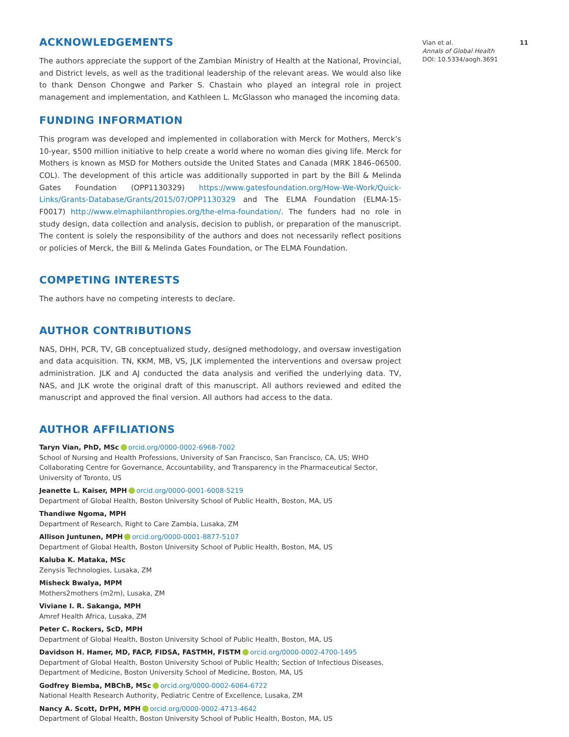ACKNOWLEDGEMENTS
The authors appreciate the support of the Zambian Ministry of Health at the National, Provincial, and District levels, as well as the traditional leadership of the relevant areas. We would also like to thank Denson Chongwe and Parker S. Chastain who played an integral role in project management and implementation, and Kathleen L. McGlasson who managed the incoming data.
FUNDING INFORMATION
This program was developed and implemented in collaboration with Merck for Mothers, Merck’s 10-year, $500 million initiative to help create a world where no woman dies giving life. Merck for Mothers is known as MSD for Mothers outside the United States and Canada (MRK 1846–06500. COL). The development of this article was additionally supported in part by the Bill & Melinda Gates Foundation (OPP1130329) https://www.gatesfoundation.org/How-We-Work/Quick-Links/Grants-Database/Grants/2015/07/OPP1130329 and The ELMA Foundation (ELMA-15-F0017) http://www.elmaphilanthropies.org/the-elma-foundation/. The funders had no role in study design, data collection and analysis, decision to publish, or preparation of the manuscript. The content is solely the responsibility of the authors and does not necessarily reflect positions or policies of Merck, the Bill & Melinda Gates Foundation, or The ELMA Foundation.
COMPETING INTERESTS
The authors have no competing interests to declare.
AUTHOR CONTRIBUTIONS
NAS, DHH, PCR, TV, GB conceptualized study, designed methodology, and oversaw investigation and data acquisition. TN, KKM, MB, VS, JLK implemented the interventions and oversaw project administration. JLK and AJ conducted the data analysis and verified the underlying data. TV, NAS, and JLK wrote the original draft of this manuscript. All authors reviewed and edited the manuscript and approved the final version. All authors had access to the data.
AUTHOR AFFILIATIONS
Taryn Vian, PhD, MSc orcid.org/0000-0002-6968-7002
School of Nursing and Health Professions, University of San Francisco, San Francisco, CA, US; WHO Collaborating Centre for Governance, Accountability, and Transparency in the Pharmaceutical Sector, University of Toronto, US
Jeanette L. Kaiser, MPH orcid.org/0000-0001-6008-5219
Department of Global Health, Boston University School of Public Health, Boston, MA, US
Thandiwe Ngoma, MPH
Department of Research, Right to Care Zambia, Lusaka, ZM
Allison Juntunen, MPH orcid.org/0000-0001-8877-5107
Department of Global Health, Boston University School of Public Health, Boston, MA, US
Kaluba K. Mataka, MSc
Zenysis Technologies, Lusaka, ZM
Misheck Bwalya, MPM
Mothers2mothers (m2m), Lusaka, ZM
Viviane I. R. Sakanga, MPH
Amref Health Africa, Lusaka, ZM
Peter C. Rockers, ScD, MPH
Department of Global Health, Boston University School of Public Health, Boston, MA, US
Davidson H. Hamer, MD, FACP, FIDSA, FASTMH, FISTM orcid.org/0000-0002-4700-1495
Department of Global Health, Boston University School of Public Health; Section of Infectious Diseases, Department of Medicine, Boston University School of Medicine, Boston, MA, US
Godfrey Biemba, MBChB, MSc orcid.org/0000-0002-6064-6722
National Health Research Authority, Pediatric Centre of Excellence, Lusaka, ZM
Nancy A. Scott, DrPH, MPH orcid.org/0000-0002-4713-4642
Department of Global Health, Boston University School of Public Health, Boston, MA, US
Vian et al. 11
Annals of Global Health
DOI: 10.5334/aogh.3691